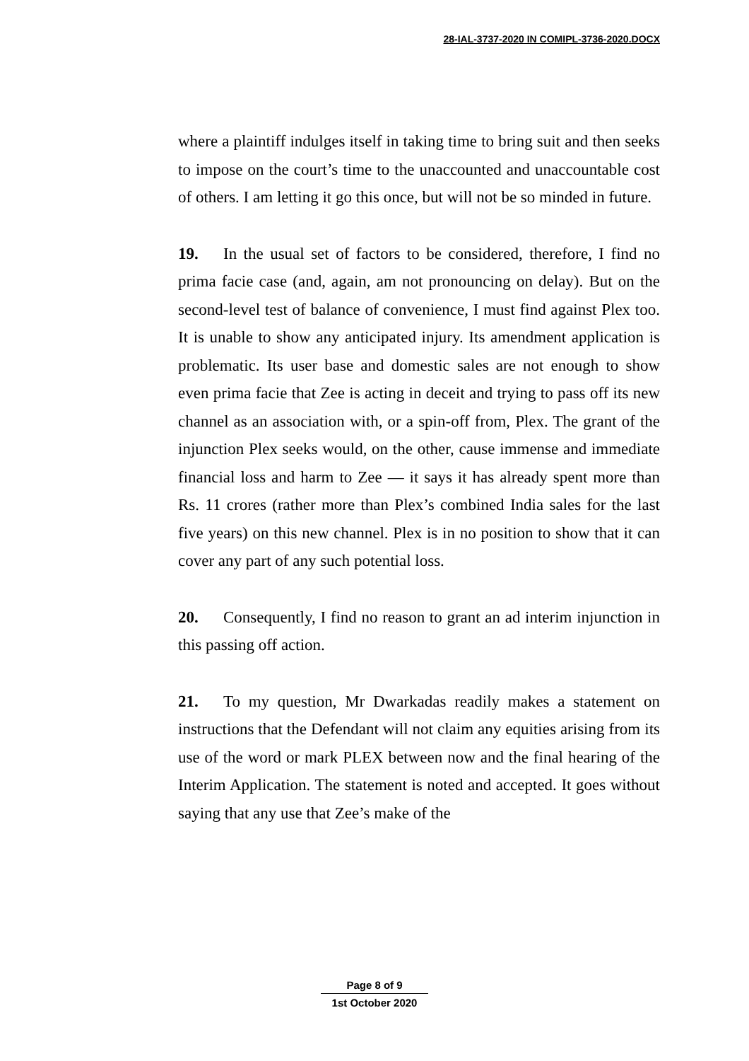28-IAL-3737-2020 IN COMIPL-3736-2020.DOCX
where a plaintiff indulges itself in taking time to bring suit and then seeks to impose on the court’s time to the unaccounted and unaccountable cost of others. I am letting it go this once, but will not be so minded in future.
19. In the usual set of factors to be considered, therefore, I find no prima facie case (and, again, am not pronouncing on delay). But on the second-level test of balance of convenience, I must find against Plex too. It is unable to show any anticipated injury. Its amendment application is problematic. Its user base and domestic sales are not enough to show even prima facie that Zee is acting in deceit and trying to pass off its new channel as an association with, or a spin-off from, Plex. The grant of the injunction Plex seeks would, on the other, cause immense and immediate financial loss and harm to Zee — it says it has already spent more than Rs. 11 crores (rather more than Plex’s combined India sales for the last five years) on this new channel. Plex is in no position to show that it can cover any part of any such potential loss.
20. Consequently, I find no reason to grant an ad interim injunction in this passing off action.
21. To my question, Mr Dwarkadas readily makes a statement on instructions that the Defendant will not claim any equities arising from its use of the word or mark PLEX between now and the final hearing of the Interim Application. The statement is noted and accepted. It goes without saying that any use that Zee’s make of the
Page 8 of 9
1st October 2020